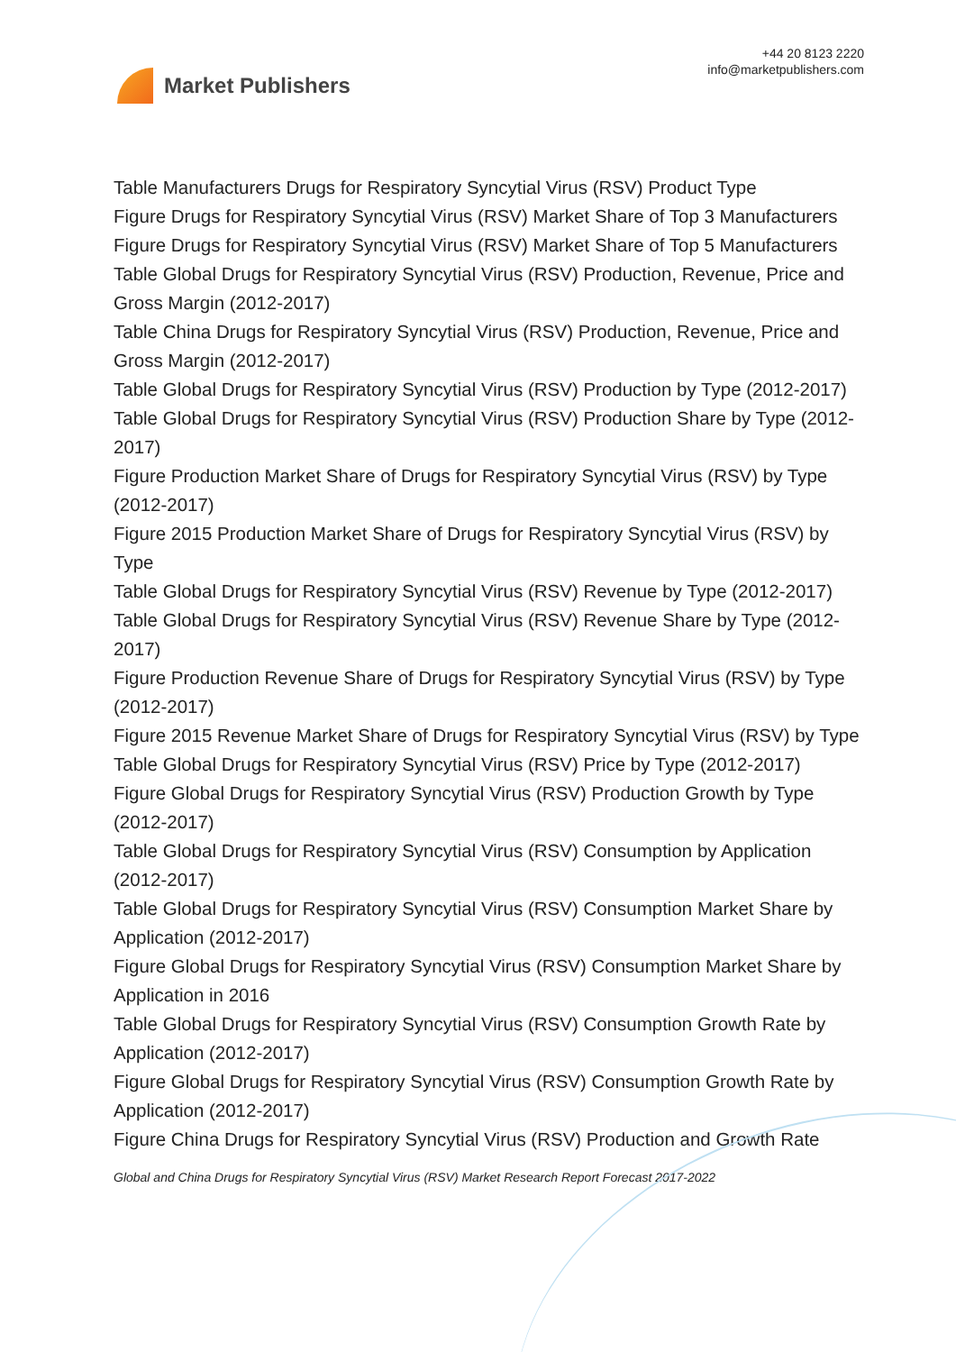Market Publishers
+44 20 8123 2220
info@marketpublishers.com
Table Manufacturers Drugs for Respiratory Syncytial Virus (RSV) Product Type
Figure Drugs for Respiratory Syncytial Virus (RSV) Market Share of Top 3 Manufacturers
Figure Drugs for Respiratory Syncytial Virus (RSV) Market Share of Top 5 Manufacturers
Table Global Drugs for Respiratory Syncytial Virus (RSV) Production, Revenue, Price and Gross Margin (2012-2017)
Table China Drugs for Respiratory Syncytial Virus (RSV) Production, Revenue, Price and Gross Margin (2012-2017)
Table Global Drugs for Respiratory Syncytial Virus (RSV) Production by Type (2012-2017)
Table Global Drugs for Respiratory Syncytial Virus (RSV) Production Share by Type (2012-2017)
Figure Production Market Share of Drugs for Respiratory Syncytial Virus (RSV) by Type (2012-2017)
Figure 2015 Production Market Share of Drugs for Respiratory Syncytial Virus (RSV) by Type
Table Global Drugs for Respiratory Syncytial Virus (RSV) Revenue by Type (2012-2017)
Table Global Drugs for Respiratory Syncytial Virus (RSV) Revenue Share by Type (2012-2017)
Figure Production Revenue Share of Drugs for Respiratory Syncytial Virus (RSV) by Type (2012-2017)
Figure 2015 Revenue Market Share of Drugs for Respiratory Syncytial Virus (RSV) by Type
Table Global Drugs for Respiratory Syncytial Virus (RSV) Price by Type (2012-2017)
Figure Global Drugs for Respiratory Syncytial Virus (RSV) Production Growth by Type (2012-2017)
Table Global Drugs for Respiratory Syncytial Virus (RSV) Consumption by Application (2012-2017)
Table Global Drugs for Respiratory Syncytial Virus (RSV) Consumption Market Share by Application (2012-2017)
Figure Global Drugs for Respiratory Syncytial Virus (RSV) Consumption Market Share by Application in 2016
Table Global Drugs for Respiratory Syncytial Virus (RSV) Consumption Growth Rate by Application (2012-2017)
Figure Global Drugs for Respiratory Syncytial Virus (RSV) Consumption Growth Rate by Application (2012-2017)
Figure China Drugs for Respiratory Syncytial Virus (RSV) Production and Growth Rate
Global and China Drugs for Respiratory Syncytial Virus (RSV) Market Research Report Forecast 2017-2022